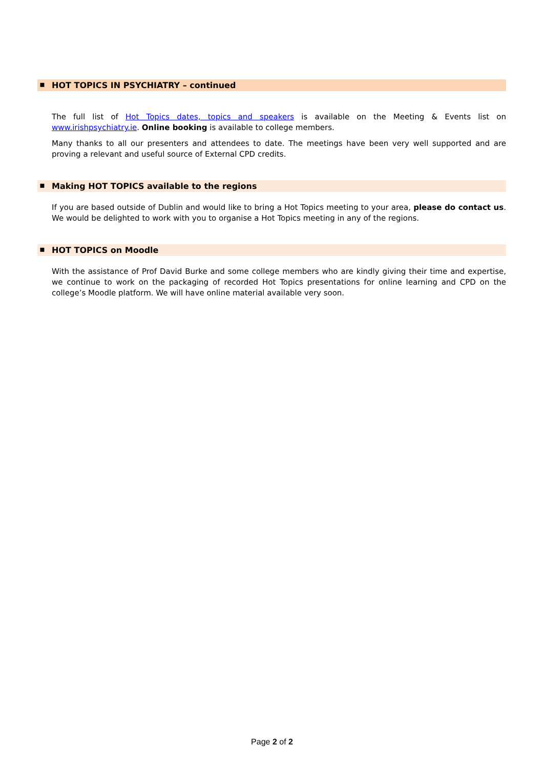▪ HOT TOPICS IN PSYCHIATRY – continued
The full list of Hot Topics dates, topics and speakers is available on the Meeting & Events list on www.irishpsychiatry.ie. Online booking is available to college members.
Many thanks to all our presenters and attendees to date. The meetings have been very well supported and are proving a relevant and useful source of External CPD credits.
▪ Making HOT TOPICS available to the regions
If you are based outside of Dublin and would like to bring a Hot Topics meeting to your area, please do contact us. We would be delighted to work with you to organise a Hot Topics meeting in any of the regions.
▪ HOT TOPICS on Moodle
With the assistance of Prof David Burke and some college members who are kindly giving their time and expertise, we continue to work on the packaging of recorded Hot Topics presentations for online learning and CPD on the college’s Moodle platform. We will have online material available very soon.
Page 2 of 2